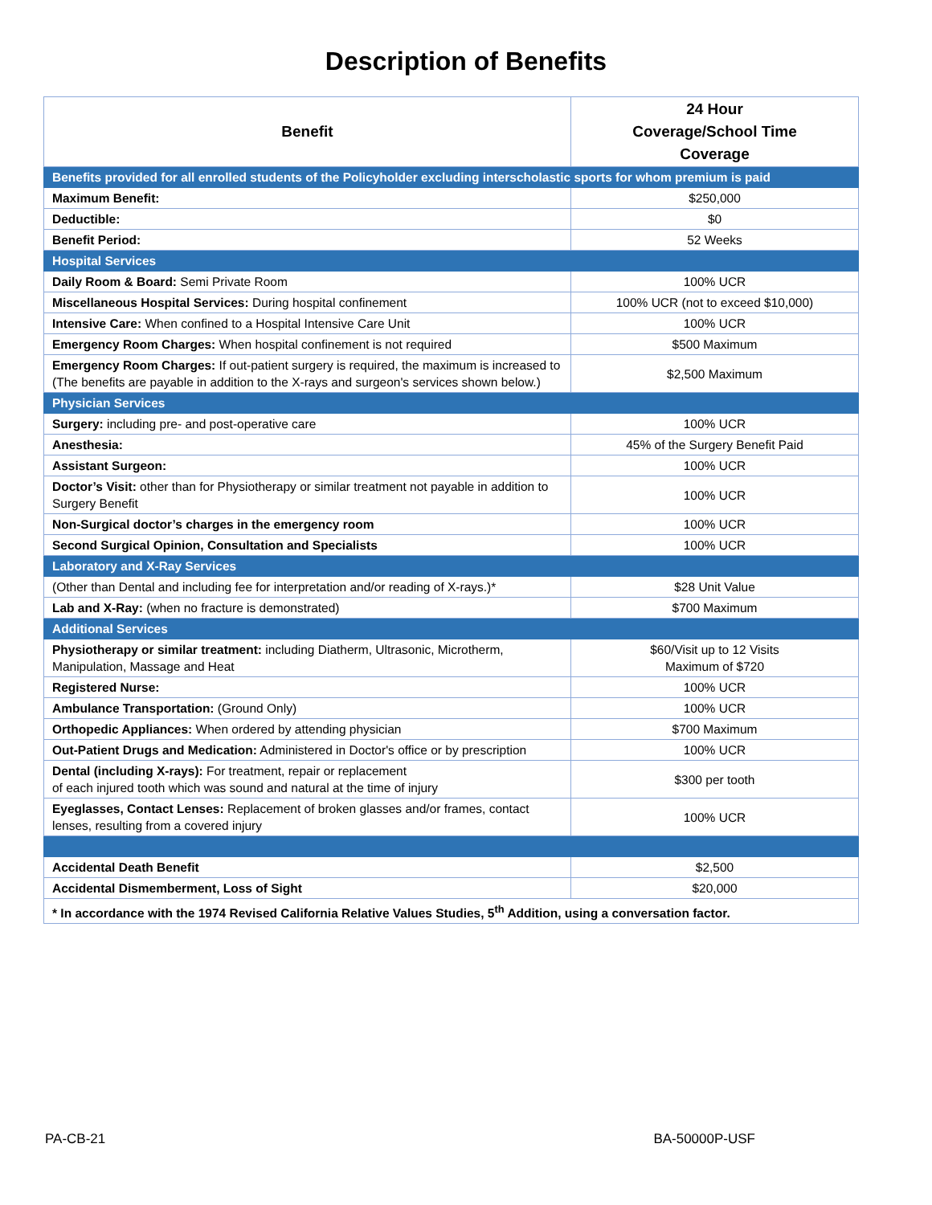Description of Benefits
| Benefit | 24 Hour Coverage/School Time Coverage |
| --- | --- |
| Benefits provided for all enrolled students of the Policyholder excluding interscholastic sports for whom premium is paid | |
| Maximum Benefit: | $250,000 |
| Deductible: | $0 |
| Benefit Period: | 52 Weeks |
| Hospital Services | |
| Daily Room & Board: Semi Private Room | 100% UCR |
| Miscellaneous Hospital Services: During hospital confinement | 100% UCR (not to exceed $10,000) |
| Intensive Care: When confined to a Hospital Intensive Care Unit | 100% UCR |
| Emergency Room Charges: When hospital confinement is not required | $500 Maximum |
| Emergency Room Charges: If out-patient surgery is required, the maximum is increased to (The benefits are payable in addition to the X-rays and surgeon's services shown below.) | $2,500 Maximum |
| Physician Services | |
| Surgery: including pre- and post-operative care | 100% UCR |
| Anesthesia: | 45% of the Surgery Benefit Paid |
| Assistant Surgeon: | 100% UCR |
| Doctor’s Visit: other than for Physiotherapy or similar treatment not payable in addition to Surgery Benefit | 100% UCR |
| Non-Surgical doctor’s charges in the emergency room | 100% UCR |
| Second Surgical Opinion, Consultation and Specialists | 100% UCR |
| Laboratory and X-Ray Services | |
| (Other than Dental and including fee for interpretation and/or reading of X-rays.)* | $28 Unit Value |
| Lab and X-Ray: (when no fracture is demonstrated) | $700 Maximum |
| Additional Services | |
| Physiotherapy or similar treatment: including Diatherm, Ultrasonic, Microtherm, Manipulation, Massage and Heat | $60/Visit up to 12 Visits Maximum of $720 |
| Registered Nurse: | 100% UCR |
| Ambulance Transportation: (Ground Only) | 100% UCR |
| Orthopedic Appliances: When ordered by attending physician | $700 Maximum |
| Out-Patient Drugs and Medication: Administered in Doctor's office or by prescription | 100% UCR |
| Dental (including X-rays): For treatment, repair or replacement of each injured tooth which was sound and natural at the time of injury | $300 per tooth |
| Eyeglasses, Contact Lenses: Replacement of broken glasses and/or frames, contact lenses, resulting from a covered injury | 100% UCR |
| Accidental Death Benefit | $2,500 |
| Accidental Dismemberment, Loss of Sight | $20,000 |
| * In accordance with the 1974 Revised California Relative Values Studies, 5<sup>th</sup> Addition, using a conversation factor. | |
PA-CB-21 BA-50000P-USF